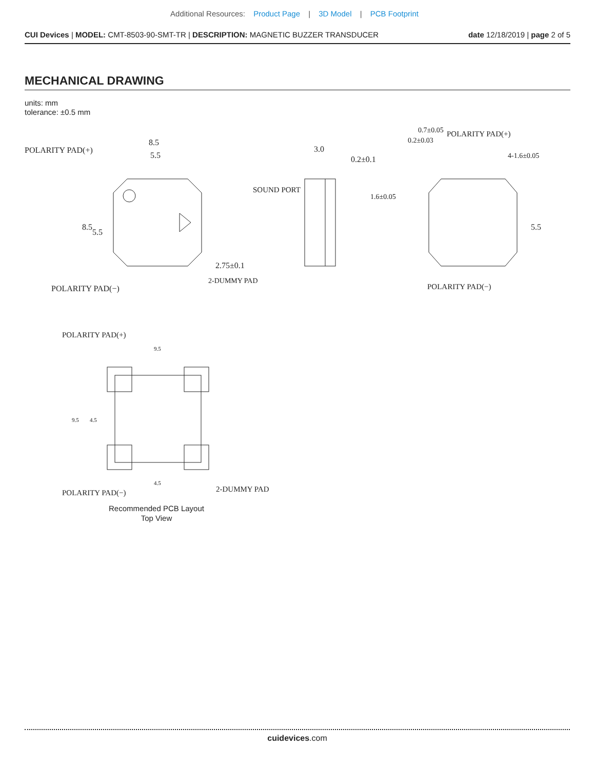Additional Resources: Product Page | 3D Model | PCB Footprint
CUI Devices | MODEL: CMT-8503-90-SMT-TR | DESCRIPTION: MAGNETIC BUZZER TRANSDUCER
date 12/18/2019 | page 2 of 5
MECHANICAL DRAWING
units: mm
tolerance: ±0.5 mm
POLARITY PAD(+)
8.5
5.5
POLARITY PAD(−)
2-DUMMY PAD
8.5
5.5
2.75±0.1
SOUND PORT
3.0
0.2±0.1
POLARITY PAD(+)
0.7±0.05
0.2±0.03
1.6±0.05
4-1.6±0.05
5.5
POLARITY PAD(−)
POLARITY PAD(+)
9.5
9.5
4.5
4.5
POLARITY PAD(−)
2-DUMMY PAD
Recommended PCB Layout
Top View
cuidevices.com